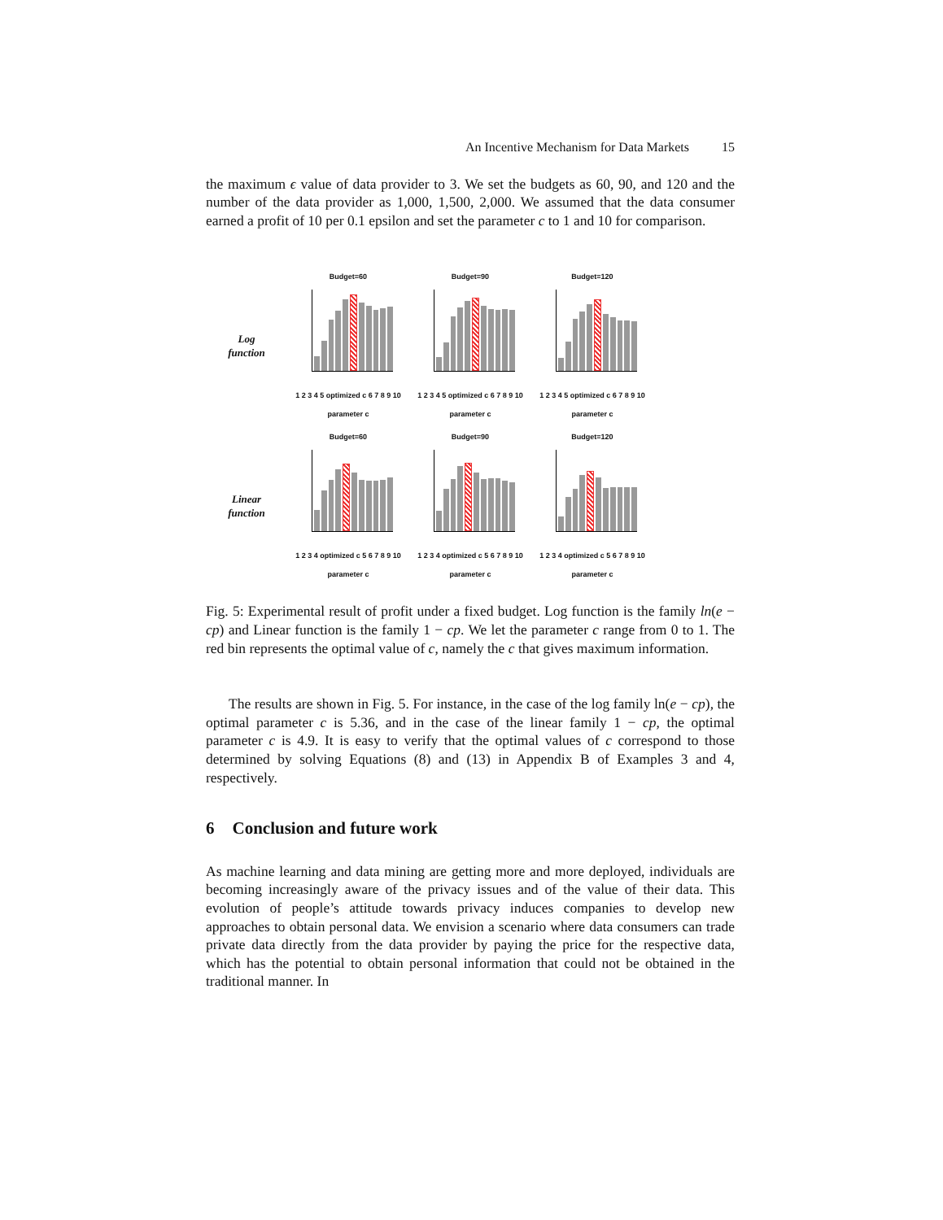An Incentive Mechanism for Data Markets 15
the maximum ϵ value of data provider to 3. We set the budgets as 60, 90, and 120 and the number of the data provider as 1,000, 1,500, 2,000. We assumed that the data consumer earned a profit of 10 per 0.1 epsilon and set the parameter c to 1 and 10 for comparison.
Log
function
Budget=60
1 2 3 4 5 optimized c 6 7 8 9 10
parameter c
Budget=90
1 2 3 4 5 optimized c 6 7 8 9 10
parameter c
Budget=120
1 2 3 4 5 optimized c 6 7 8 9 10
parameter c
Linear
function
Budget=60
1 2 3 4 optimized c 5 6 7 8 9 10
parameter c
Budget=90
1 2 3 4 optimized c 5 6 7 8 9 10
parameter c
Budget=120
1 2 3 4 optimized c 5 6 7 8 9 10
parameter c
Fig. 5: Experimental result of profit under a fixed budget. Log function is the family ln(e − cp) and Linear function is the family 1 − cp. We let the parameter c range from 0 to 1. The red bin represents the optimal value of c, namely the c that gives maximum information.
The results are shown in Fig. 5. For instance, in the case of the log family ln(e − cp), the optimal parameter c is 5.36, and in the case of the linear family 1 − cp, the optimal parameter c is 4.9. It is easy to verify that the optimal values of c correspond to those determined by solving Equations (8) and (13) in Appendix B of Examples 3 and 4, respectively.
6 Conclusion and future work
As machine learning and data mining are getting more and more deployed, individuals are becoming increasingly aware of the privacy issues and of the value of their data. This evolution of people’s attitude towards privacy induces companies to develop new approaches to obtain personal data. We envision a scenario where data consumers can trade private data directly from the data provider by paying the price for the respective data, which has the potential to obtain personal information that could not be obtained in the traditional manner. In